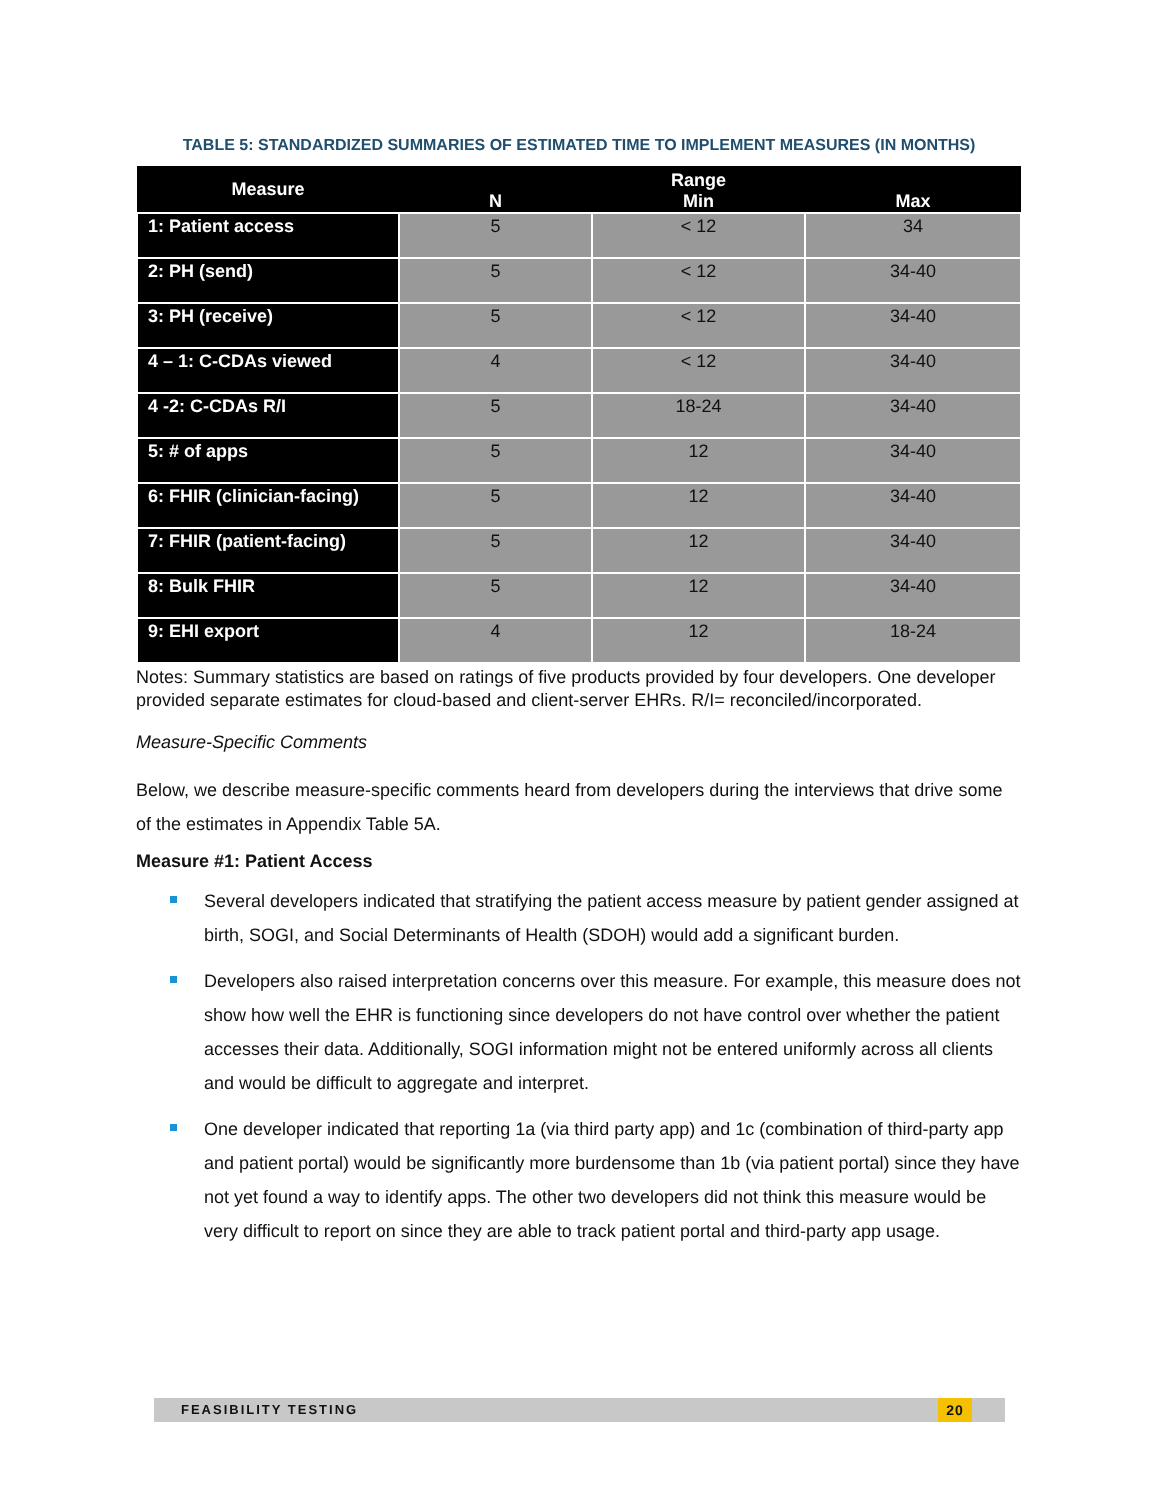TABLE 5: STANDARDIZED SUMMARIES OF ESTIMATED TIME TO IMPLEMENT MEASURES (IN MONTHS)
| Measure | N | Range Min | Max |
| --- | --- | --- | --- |
| 1: Patient access | 5 | < 12 | 34 |
| 2: PH (send) | 5 | < 12 | 34-40 |
| 3: PH (receive) | 5 | < 12 | 34-40 |
| 4 – 1: C-CDAs viewed | 4 | < 12 | 34-40 |
| 4 -2: C-CDAs R/I | 5 | 18-24 | 34-40 |
| 5: # of apps | 5 | 12 | 34-40 |
| 6: FHIR (clinician-facing) | 5 | 12 | 34-40 |
| 7: FHIR (patient-facing) | 5 | 12 | 34-40 |
| 8: Bulk FHIR | 5 | 12 | 34-40 |
| 9: EHI export | 4 | 12 | 18-24 |
Notes: Summary statistics are based on ratings of five products provided by four developers. One developer provided separate estimates for cloud-based and client-server EHRs. R/I= reconciled/incorporated.
Measure-Specific Comments
Below, we describe measure-specific comments heard from developers during the interviews that drive some of the estimates in Appendix Table 5A.
Measure #1: Patient Access
Several developers indicated that stratifying the patient access measure by patient gender assigned at birth, SOGI, and Social Determinants of Health (SDOH) would add a significant burden.
Developers also raised interpretation concerns over this measure. For example, this measure does not show how well the EHR is functioning since developers do not have control over whether the patient accesses their data. Additionally, SOGI information might not be entered uniformly across all clients and would be difficult to aggregate and interpret.
One developer indicated that reporting 1a (via third party app) and 1c (combination of third-party app and patient portal) would be significantly more burdensome than 1b (via patient portal) since they have not yet found a way to identify apps. The other two developers did not think this measure would be very difficult to report on since they are able to track patient portal and third-party app usage.
FEASIBILITY TESTING 20